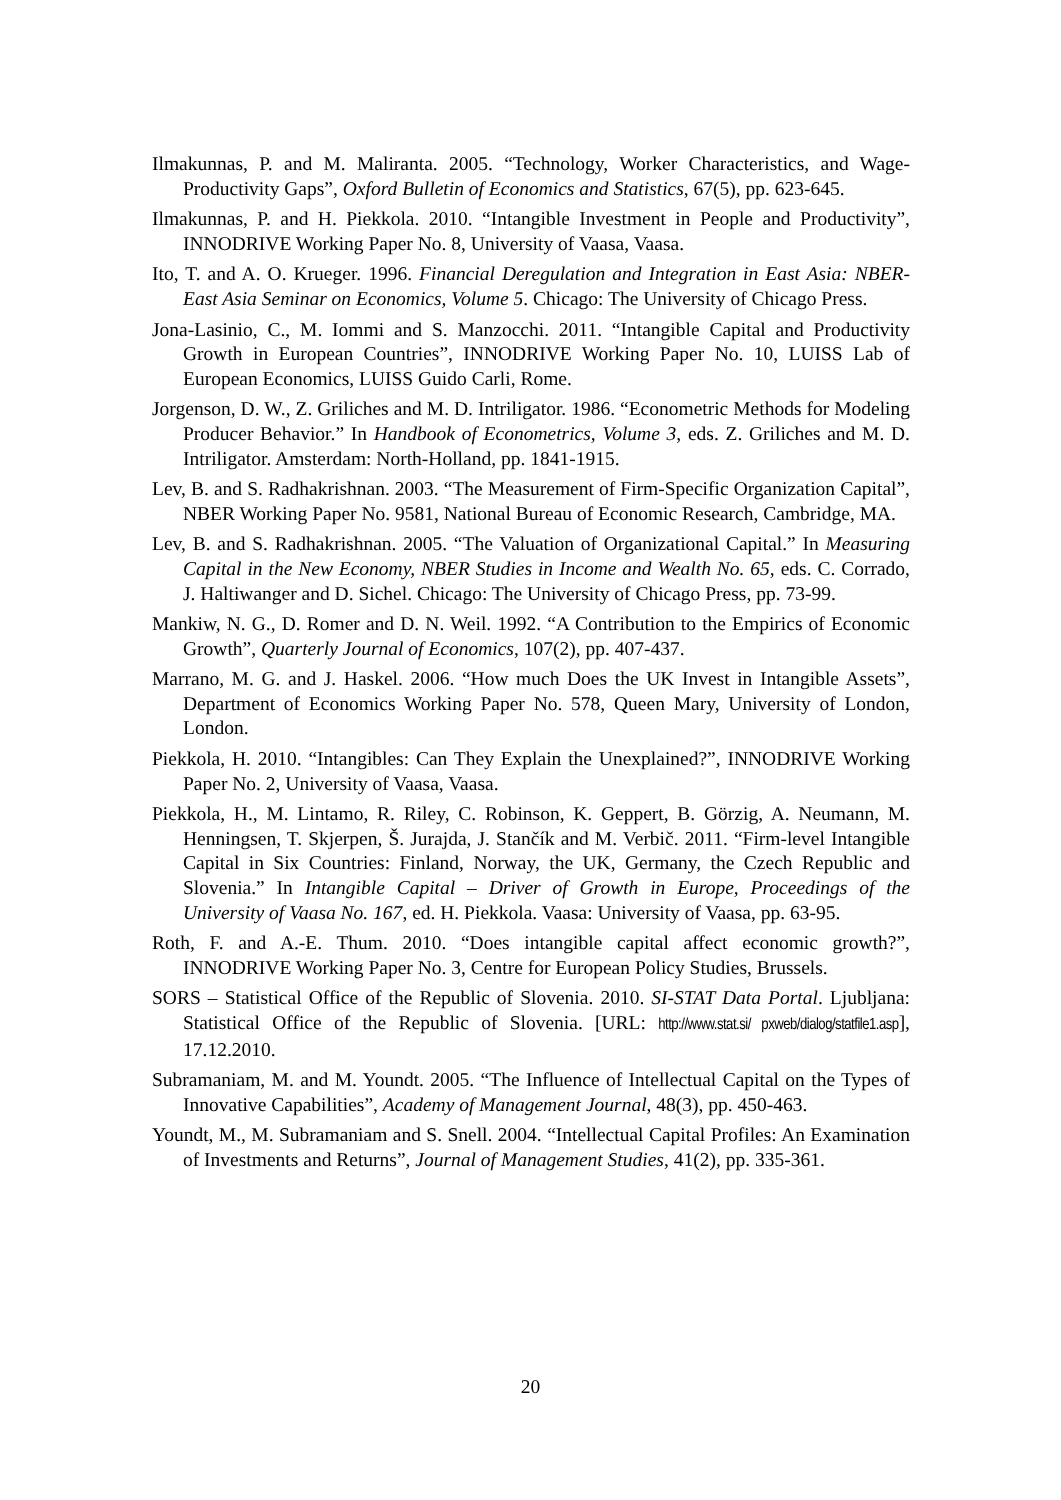Ilmakunnas, P. and M. Maliranta. 2005. “Technology, Worker Characteristics, and Wage-Productivity Gaps”, Oxford Bulletin of Economics and Statistics, 67(5), pp. 623-645.
Ilmakunnas, P. and H. Piekkola. 2010. “Intangible Investment in People and Productivity”, INNODRIVE Working Paper No. 8, University of Vaasa, Vaasa.
Ito, T. and A. O. Krueger. 1996. Financial Deregulation and Integration in East Asia: NBER-East Asia Seminar on Economics, Volume 5. Chicago: The University of Chicago Press.
Jona-Lasinio, C., M. Iommi and S. Manzocchi. 2011. “Intangible Capital and Productivity Growth in European Countries”, INNODRIVE Working Paper No. 10, LUISS Lab of European Economics, LUISS Guido Carli, Rome.
Jorgenson, D. W., Z. Griliches and M. D. Intriligator. 1986. “Econometric Methods for Modeling Producer Behavior.” In Handbook of Econometrics, Volume 3, eds. Z. Griliches and M. D. Intriligator. Amsterdam: North-Holland, pp. 1841-1915.
Lev, B. and S. Radhakrishnan. 2003. “The Measurement of Firm-Specific Organization Capital”, NBER Working Paper No. 9581, National Bureau of Economic Research, Cambridge, MA.
Lev, B. and S. Radhakrishnan. 2005. “The Valuation of Organizational Capital.” In Measuring Capital in the New Economy, NBER Studies in Income and Wealth No. 65, eds. C. Corrado, J. Haltiwanger and D. Sichel. Chicago: The University of Chicago Press, pp. 73-99.
Mankiw, N. G., D. Romer and D. N. Weil. 1992. “A Contribution to the Empirics of Economic Growth”, Quarterly Journal of Economics, 107(2), pp. 407-437.
Marrano, M. G. and J. Haskel. 2006. “How much Does the UK Invest in Intangible Assets”, Department of Economics Working Paper No. 578, Queen Mary, University of London, London.
Piekkola, H. 2010. “Intangibles: Can They Explain the Unexplained?”, INNODRIVE Working Paper No. 2, University of Vaasa, Vaasa.
Piekkola, H., M. Lintamo, R. Riley, C. Robinson, K. Geppert, B. Görzig, A. Neumann, M. Henningsen, T. Skjerpen, Š. Jurajda, J. Stančík and M. Verbič. 2011. “Firm-level Intangible Capital in Six Countries: Finland, Norway, the UK, Germany, the Czech Republic and Slovenia.” In Intangible Capital – Driver of Growth in Europe, Proceedings of the University of Vaasa No. 167, ed. H. Piekkola. Vaasa: University of Vaasa, pp. 63-95.
Roth, F. and A.-E. Thum. 2010. “Does intangible capital affect economic growth?”, INNODRIVE Working Paper No. 3, Centre for European Policy Studies, Brussels.
SORS – Statistical Office of the Republic of Slovenia. 2010. SI-STAT Data Portal. Ljubljana: Statistical Office of the Republic of Slovenia. [URL: http://www.stat.si/ pxweb/dialog/statfile1.asp], 17.12.2010.
Subramaniam, M. and M. Youndt. 2005. “The Influence of Intellectual Capital on the Types of Innovative Capabilities”, Academy of Management Journal, 48(3), pp. 450-463.
Youndt, M., M. Subramaniam and S. Snell. 2004. “Intellectual Capital Profiles: An Examination of Investments and Returns”, Journal of Management Studies, 41(2), pp. 335-361.
20